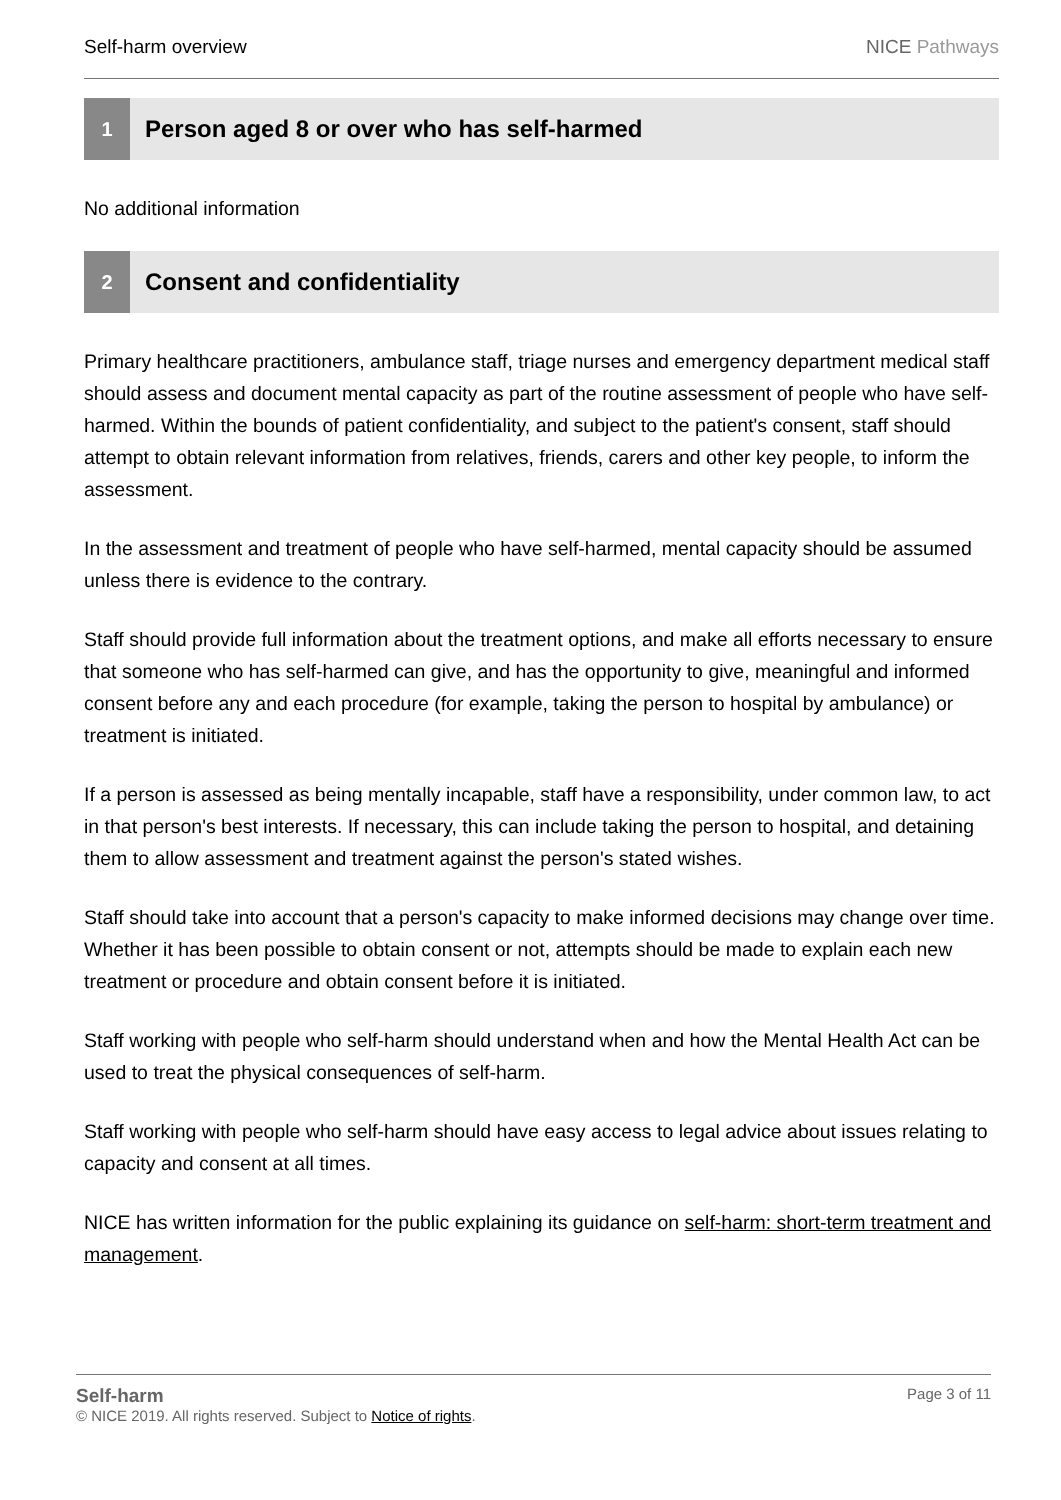Self-harm overview NICE Pathways
1
Person aged 8 or over who has self-harmed
No additional information
2
Consent and confidentiality
Primary healthcare practitioners, ambulance staff, triage nurses and emergency department medical staff should assess and document mental capacity as part of the routine assessment of people who have self-harmed. Within the bounds of patient confidentiality, and subject to the patient's consent, staff should attempt to obtain relevant information from relatives, friends, carers and other key people, to inform the assessment.
In the assessment and treatment of people who have self-harmed, mental capacity should be assumed unless there is evidence to the contrary.
Staff should provide full information about the treatment options, and make all efforts necessary to ensure that someone who has self-harmed can give, and has the opportunity to give, meaningful and informed consent before any and each procedure (for example, taking the person to hospital by ambulance) or treatment is initiated.
If a person is assessed as being mentally incapable, staff have a responsibility, under common law, to act in that person's best interests. If necessary, this can include taking the person to hospital, and detaining them to allow assessment and treatment against the person's stated wishes.
Staff should take into account that a person's capacity to make informed decisions may change over time. Whether it has been possible to obtain consent or not, attempts should be made to explain each new treatment or procedure and obtain consent before it is initiated.
Staff working with people who self-harm should understand when and how the Mental Health Act can be used to treat the physical consequences of self-harm.
Staff working with people who self-harm should have easy access to legal advice about issues relating to capacity and consent at all times.
NICE has written information for the public explaining its guidance on self-harm: short-term treatment and management.
Self-harm Page 3 of 11
© NICE 2019. All rights reserved. Subject to Notice of rights.